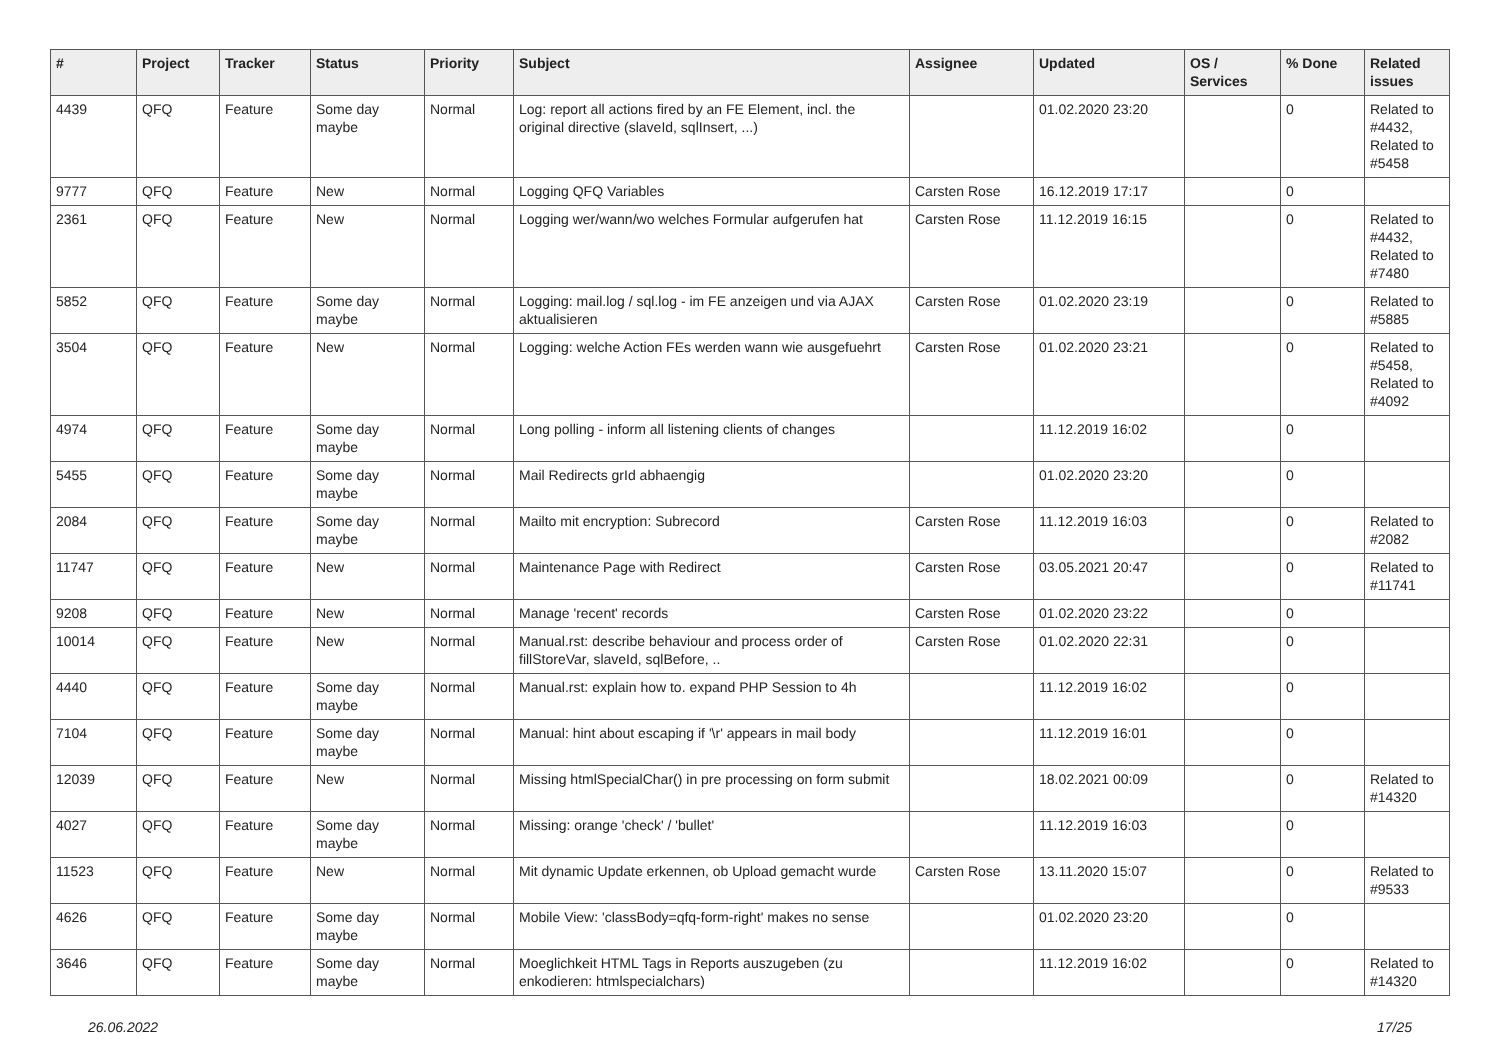| # | Project | Tracker | Status | Priority | Subject | Assignee | Updated | OS / Services | % Done | Related issues |
| --- | --- | --- | --- | --- | --- | --- | --- | --- | --- | --- |
| 4439 | QFQ | Feature | Some day maybe | Normal | Log: report all actions fired by an FE Element, incl. the original directive (slaveId, sqlInsert, ...) | | 01.02.2020 23:20 | | 0 | Related to #4432, Related to #5458 |
| 9777 | QFQ | Feature | New | Normal | Logging QFQ Variables | Carsten Rose | 16.12.2019 17:17 | | 0 | |
| 2361 | QFQ | Feature | New | Normal | Logging wer/wann/wo welches Formular aufgerufen hat | Carsten Rose | 11.12.2019 16:15 | | 0 | Related to #4432, Related to #7480 |
| 5852 | QFQ | Feature | Some day maybe | Normal | Logging: mail.log / sql.log - im FE anzeigen und via AJAX aktualisieren | Carsten Rose | 01.02.2020 23:19 | | 0 | Related to #5885 |
| 3504 | QFQ | Feature | New | Normal | Logging: welche Action FEs werden wann wie ausgefuehrt | Carsten Rose | 01.02.2020 23:21 | | 0 | Related to #5458, Related to #4092 |
| 4974 | QFQ | Feature | Some day maybe | Normal | Long polling - inform all listening clients of changes | | 11.12.2019 16:02 | | 0 | |
| 5455 | QFQ | Feature | Some day maybe | Normal | Mail Redirects grId abhaengig | | 01.02.2020 23:20 | | 0 | |
| 2084 | QFQ | Feature | Some day maybe | Normal | Mailto mit encryption: Subrecord | Carsten Rose | 11.12.2019 16:03 | | 0 | Related to #2082 |
| 11747 | QFQ | Feature | New | Normal | Maintenance Page with Redirect | Carsten Rose | 03.05.2021 20:47 | | 0 | Related to #11741 |
| 9208 | QFQ | Feature | New | Normal | Manage 'recent' records | Carsten Rose | 01.02.2020 23:22 | | 0 | |
| 10014 | QFQ | Feature | New | Normal | Manual.rst: describe behaviour and process order of fillStoreVar, slaveId, sqlBefore, .. | Carsten Rose | 01.02.2020 22:31 | | 0 | |
| 4440 | QFQ | Feature | Some day maybe | Normal | Manual.rst: explain how to. expand PHP Session to 4h | | 11.12.2019 16:02 | | 0 | |
| 7104 | QFQ | Feature | Some day maybe | Normal | Manual: hint about escaping if '\r' appears in mail body | | 11.12.2019 16:01 | | 0 | |
| 12039 | QFQ | Feature | New | Normal | Missing htmlSpecialChar() in pre processing on form submit | | 18.02.2021 00:09 | | 0 | Related to #14320 |
| 4027 | QFQ | Feature | Some day maybe | Normal | Missing: orange 'check' / 'bullet' | | 11.12.2019 16:03 | | 0 | |
| 11523 | QFQ | Feature | New | Normal | Mit dynamic Update erkennen, ob Upload gemacht wurde | Carsten Rose | 13.11.2020 15:07 | | 0 | Related to #9533 |
| 4626 | QFQ | Feature | Some day maybe | Normal | Mobile View: 'classBody=qfq-form-right' makes no sense | | 01.02.2020 23:20 | | 0 | |
| 3646 | QFQ | Feature | Some day maybe | Normal | Moeglichkeit HTML Tags in Reports auszugeben (zu enkodieren: htmlspecialchars) | | 11.12.2019 16:02 | | 0 | Related to #14320 |
26.06.2022 17/25